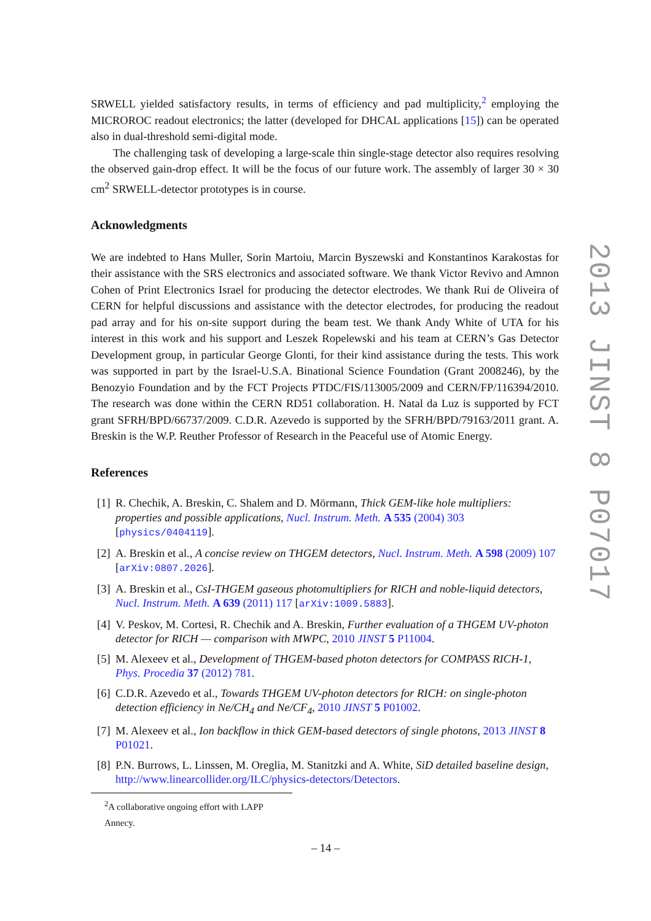SRWELL yielded satisfactory results, in terms of efficiency and pad multiplicity,<sup>2</sup> employing the MICROROC readout electronics; the latter (developed for DHCAL applications [15]) can be operated also in dual-threshold semi-digital mode.
The challenging task of developing a large-scale thin single-stage detector also requires resolving the observed gain-drop effect. It will be the focus of our future work. The assembly of larger 30 × 30 cm<sup>2</sup> SRWELL-detector prototypes is in course.
Acknowledgments
We are indebted to Hans Muller, Sorin Martoiu, Marcin Byszewski and Konstantinos Karakostas for their assistance with the SRS electronics and associated software. We thank Victor Revivo and Amnon Cohen of Print Electronics Israel for producing the detector electrodes. We thank Rui de Oliveira of CERN for helpful discussions and assistance with the detector electrodes, for producing the readout pad array and for his on-site support during the beam test. We thank Andy White of UTA for his interest in this work and his support and Leszek Ropelewski and his team at CERN’s Gas Detector Development group, in particular George Glonti, for their kind assistance during the tests. This work was supported in part by the Israel-U.S.A. Binational Science Foundation (Grant 2008246), by the Benozyio Foundation and by the FCT Projects PTDC/FIS/113005/2009 and CERN/FP/116394/2010. The research was done within the CERN RD51 collaboration. H. Natal da Luz is supported by FCT grant SFRH/BPD/66737/2009. C.D.R. Azevedo is supported by the SFRH/BPD/79163/2011 grant. A. Breskin is the W.P. Reuther Professor of Research in the Peaceful use of Atomic Energy.
References
[1] R. Chechik, A. Breskin, C. Shalem and D. Mörmann, Thick GEM-like hole multipliers: properties and possible applications, Nucl. Instrum. Meth. A 535 (2004) 303 [physics/0404119].
[2] A. Breskin et al., A concise review on THGEM detectors, Nucl. Instrum. Meth. A 598 (2009) 107 [arXiv:0807.2026].
[3] A. Breskin et al., CsI-THGEM gaseous photomultipliers for RICH and noble-liquid detectors, Nucl. Instrum. Meth. A 639 (2011) 117 [arXiv:1009.5883].
[4] V. Peskov, M. Cortesi, R. Chechik and A. Breskin, Further evaluation of a THGEM UV-photon detector for RICH — comparison with MWPC, 2010 JINST 5 P11004.
[5] M. Alexeev et al., Development of THGEM-based photon detectors for COMPASS RICH-1, Phys. Procedia 37 (2012) 781.
[6] C.D.R. Azevedo et al., Towards THGEM UV-photon detectors for RICH: on single-photon detection efficiency in Ne/CH<sub>4</sub> and Ne/CF<sub>4</sub>, 2010 JINST 5 P01002.
[7] M. Alexeev et al., Ion backflow in thick GEM-based detectors of single photons, 2013 JINST 8 P01021.
[8] P.N. Burrows, L. Linssen, M. Oreglia, M. Stanitzki and A. White, SiD detailed baseline design, http://www.linearcollider.org/ILC/physics-detectors/Detectors.
<sup>2</sup> A collaborative ongoing effort with LAPP Annecy.
2013 JINST 8 P07017
– 14 –